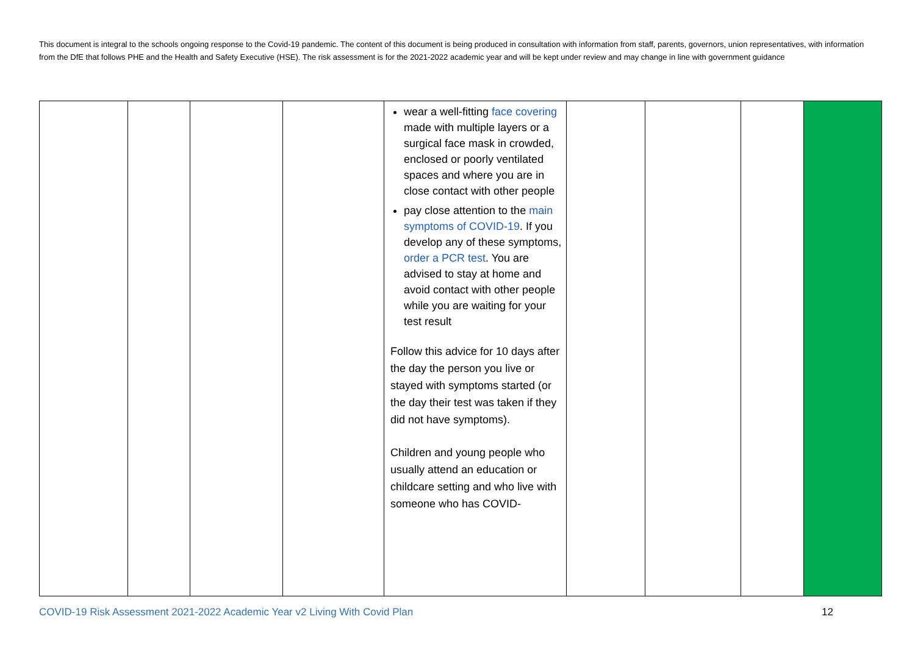This document is integral to the schools ongoing response to the Covid-19 pandemic. The content of this document is being produced in consultation with information from staff, parents, governors, union representatives, with information from the DfE that follows PHE and the Health and Safety Executive (HSE). The risk assessment is for the 2021-2022 academic year and will be kept under review and may change in line with government guidance
| | | | | wear a well-fitting face covering made with multiple layers or a surgical face mask in crowded, enclosed or poorly ventilated spaces and where you are in close contact with other people pay close attention to the main symptoms of COVID-19 . If you develop any of these symptoms, order a PCR test . You are advised to stay at home and avoid contact with other people while you are waiting for your test result Follow this advice for 10 days after the day the person you live or stayed with symptoms started (or the day their test was taken if they did not have symptoms). Children and young people who usually attend an education or childcare setting and who live with someone who has COVID- | | | | |
COVID-19 Risk Assessment 2021-2022 Academic Year v2 Living With Covid Plan 12